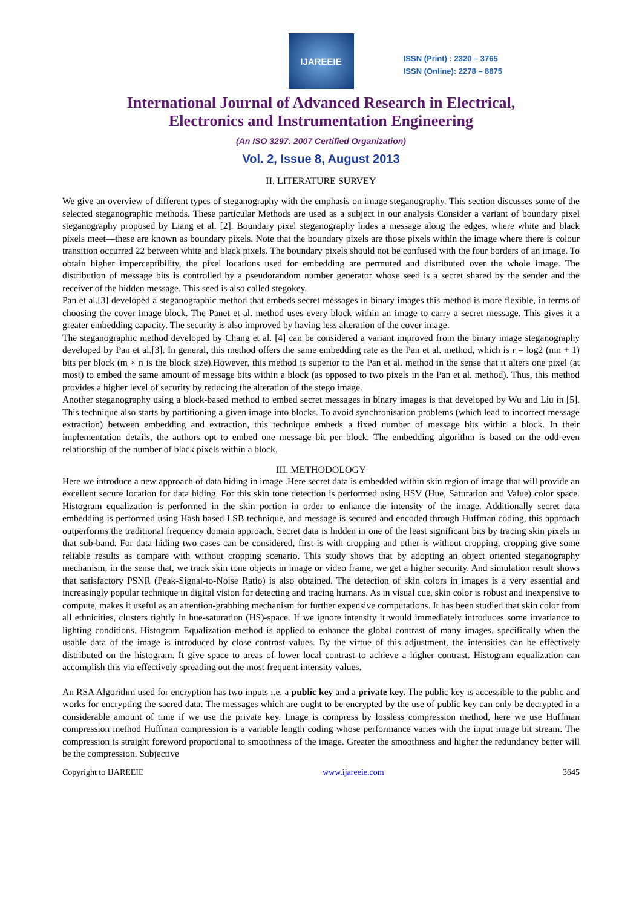IJAREEIE
ISSN (Print) : 2320 – 3765
ISSN (Online): 2278 – 8875
International Journal of Advanced Research in Electrical,
Electronics and Instrumentation Engineering
(An ISO 3297: 2007 Certified Organization)
Vol. 2, Issue 8, August 2013
II. LITERATURE SURVEY
We give an overview of different types of steganography with the emphasis on image steganography. This section discusses some of the selected steganographic methods. These particular Methods are used as a subject in our analysis Consider a variant of boundary pixel steganography proposed by Liang et al. [2]. Boundary pixel steganography hides a message along the edges, where white and black pixels meet—these are known as boundary pixels. Note that the boundary pixels are those pixels within the image where there is colour transition occurred 22 between white and black pixels. The boundary pixels should not be confused with the four borders of an image. To obtain higher imperceptibility, the pixel locations used for embedding are permuted and distributed over the whole image. The distribution of message bits is controlled by a pseudorandom number generator whose seed is a secret shared by the sender and the receiver of the hidden message. This seed is also called stegokey.
Pan et al.[3] developed a steganographic method that embeds secret messages in binary images this method is more flexible, in terms of choosing the cover image block. The Panet et al. method uses every block within an image to carry a secret message. This gives it a greater embedding capacity. The security is also improved by having less alteration of the cover image.
The steganographic method developed by Chang et al. [4] can be considered a variant improved from the binary image steganography developed by Pan et al.[3]. In general, this method offers the same embedding rate as the Pan et al. method, which is r = log2 (mn + 1) bits per block (m × n is the block size).However, this method is superior to the Pan et al. method in the sense that it alters one pixel (at most) to embed the same amount of message bits within a block (as opposed to two pixels in the Pan et al. method). Thus, this method provides a higher level of security by reducing the alteration of the stego image.
Another steganography using a block-based method to embed secret messages in binary images is that developed by Wu and Liu in [5]. This technique also starts by partitioning a given image into blocks. To avoid synchronisation problems (which lead to incorrect message extraction) between embedding and extraction, this technique embeds a fixed number of message bits within a block. In their implementation details, the authors opt to embed one message bit per block. The embedding algorithm is based on the odd-even relationship of the number of black pixels within a block.
III. METHODOLOGY
Here we introduce a new approach of data hiding in image .Here secret data is embedded within skin region of image that will provide an excellent secure location for data hiding. For this skin tone detection is performed using HSV (Hue, Saturation and Value) color space. Histogram equalization is performed in the skin portion in order to enhance the intensity of the image. Additionally secret data embedding is performed using Hash based LSB technique, and message is secured and encoded through Huffman coding, this approach outperforms the traditional frequency domain approach. Secret data is hidden in one of the least significant bits by tracing skin pixels in that sub-band. For data hiding two cases can be considered, first is with cropping and other is without cropping, cropping give some reliable results as compare with without cropping scenario. This study shows that by adopting an object oriented steganography mechanism, in the sense that, we track skin tone objects in image or video frame, we get a higher security. And simulation result shows that satisfactory PSNR (Peak-Signal-to-Noise Ratio) is also obtained. The detection of skin colors in images is a very essential and increasingly popular technique in digital vision for detecting and tracing humans. As in visual cue, skin color is robust and inexpensive to compute, makes it useful as an attention-grabbing mechanism for further expensive computations. It has been studied that skin color from all ethnicities, clusters tightly in hue-saturation (HS)-space. If we ignore intensity it would immediately introduces some invariance to lighting conditions. Histogram Equalization method is applied to enhance the global contrast of many images, specifically when the usable data of the image is introduced by close contrast values. By the virtue of this adjustment, the intensities can be effectively distributed on the histogram. It give space to areas of lower local contrast to achieve a higher contrast. Histogram equalization can accomplish this via effectively spreading out the most frequent intensity values.
An RSA Algorithm used for encryption has two inputs i.e. a public key and a private key. The public key is accessible to the public and works for encrypting the sacred data. The messages which are ought to be encrypted by the use of public key can only be decrypted in a considerable amount of time if we use the private key. Image is compress by lossless compression method, here we use Huffman compression method Huffman compression is a variable length coding whose performance varies with the input image bit stream. The compression is straight foreword proportional to smoothness of the image. Greater the smoothness and higher the redundancy better will be the compression. Subjective
Copyright to IJAREEIE www.ijareeie.com 3645